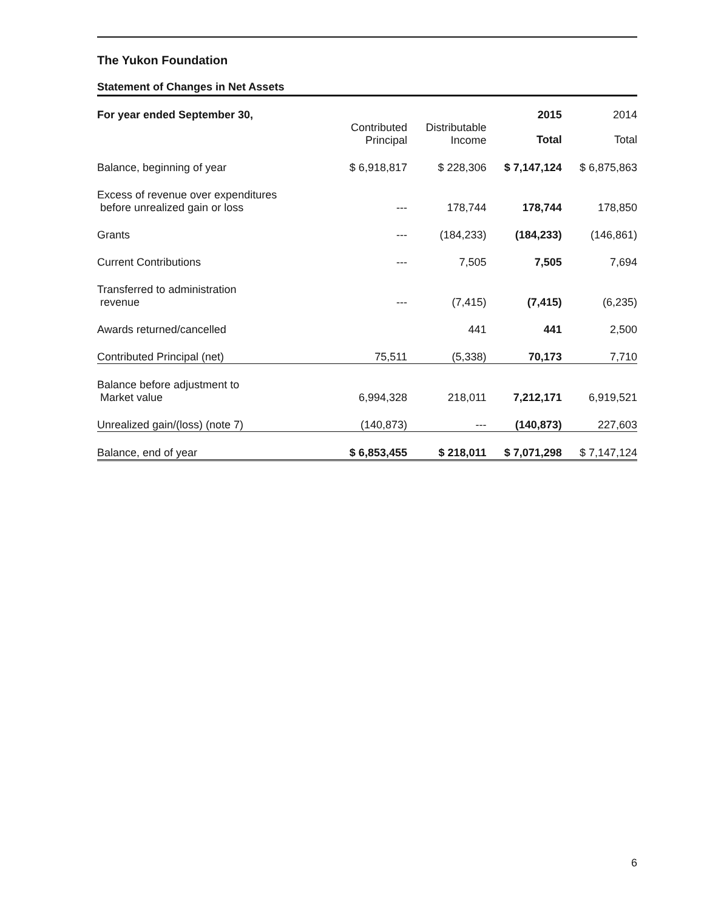The Yukon Foundation
Statement of Changes in Net Assets
| For year ended September 30, | | | 2015 | 2014 |
| --- | --- | --- | --- | --- |
| | Contributed Principal | Distributable Income | Total | Total |
| Balance, beginning of year | $ 6,918,817 | $ 228,306 | $ 7,147,124 | $ 6,875,863 |
| Excess of revenue over expenditures before unrealized gain or loss | --- | 178,744 | 178,744 | 178,850 |
| Grants | --- | (184,233) | (184,233) | (146,861) |
| Current Contributions | --- | 7,505 | 7,505 | 7,694 |
| Transferred to administration revenue | --- | (7,415) | (7,415) | (6,235) |
| Awards returned/cancelled | | 441 | 441 | 2,500 |
| Contributed Principal (net) | 75,511 | (5,338) | 70,173 | 7,710 |
| Balance before adjustment to Market value | 6,994,328 | 218,011 | 7,212,171 | 6,919,521 |
| Unrealized gain/(loss) (note 7) | (140,873) | --- | (140,873) | 227,603 |
| Balance, end of year | $ 6,853,455 | $ 218,011 | $ 7,071,298 | $ 7,147,124 |
6